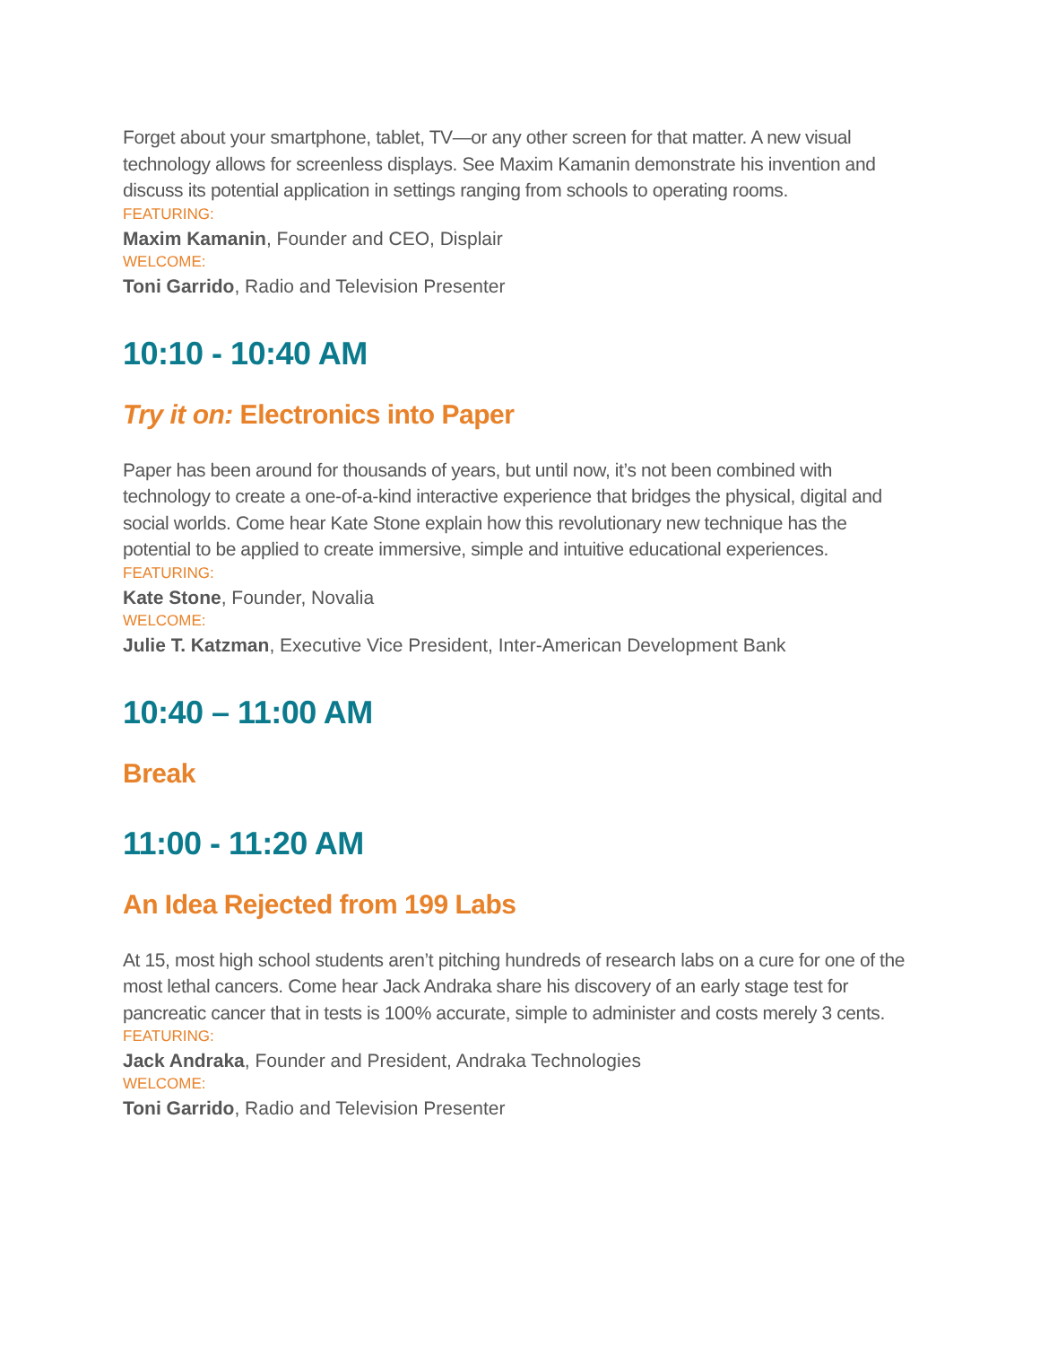Forget about your smartphone, tablet, TV—or any other screen for that matter. A new visual technology allows for screenless displays. See Maxim Kamanin demonstrate his invention and discuss its potential application in settings ranging from schools to operating rooms.
FEATURING:
Maxim Kamanin, Founder and CEO, Displair
WELCOME:
Toni Garrido, Radio and Television Presenter
10:10 - 10:40 AM
Try it on: Electronics into Paper
Paper has been around for thousands of years, but until now, it’s not been combined with technology to create a one-of-a-kind interactive experience that bridges the physical, digital and social worlds. Come hear Kate Stone explain how this revolutionary new technique has the potential to be applied to create immersive, simple and intuitive educational experiences.
FEATURING:
Kate Stone, Founder, Novalia
WELCOME:
Julie T. Katzman, Executive Vice President, Inter-American Development Bank
10:40 – 11:00 AM
Break
11:00 - 11:20 AM
An Idea Rejected from 199 Labs
At 15, most high school students aren’t pitching hundreds of research labs on a cure for one of the most lethal cancers. Come hear Jack Andraka share his discovery of an early stage test for pancreatic cancer that in tests is 100% accurate, simple to administer and costs merely 3 cents.
FEATURING:
Jack Andraka, Founder and President, Andraka Technologies
WELCOME:
Toni Garrido, Radio and Television Presenter